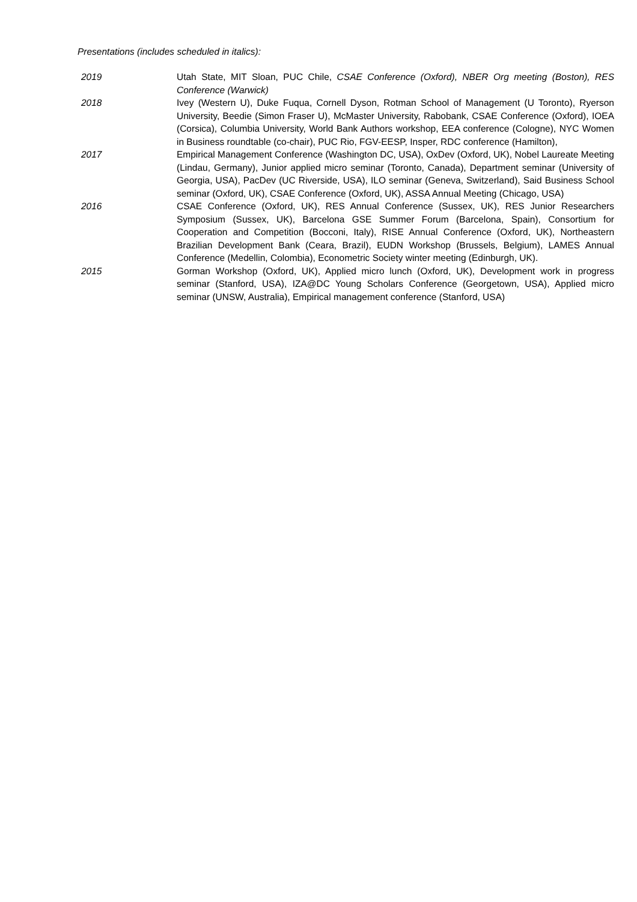Presentations (includes scheduled in italics):
2019 Utah State, MIT Sloan, PUC Chile, CSAE Conference (Oxford), NBER Org meeting (Boston), RES Conference (Warwick)
2018 Ivey (Western U), Duke Fuqua, Cornell Dyson, Rotman School of Management (U Toronto), Ryerson University, Beedie (Simon Fraser U), McMaster University, Rabobank, CSAE Conference (Oxford), IOEA (Corsica), Columbia University, World Bank Authors workshop, EEA conference (Cologne), NYC Women in Business roundtable (co-chair), PUC Rio, FGV-EESP, Insper, RDC conference (Hamilton),
2017 Empirical Management Conference (Washington DC, USA), OxDev (Oxford, UK), Nobel Laureate Meeting (Lindau, Germany), Junior applied micro seminar (Toronto, Canada), Department seminar (University of Georgia, USA), PacDev (UC Riverside, USA), ILO seminar (Geneva, Switzerland), Said Business School seminar (Oxford, UK), CSAE Conference (Oxford, UK), ASSA Annual Meeting (Chicago, USA)
2016 CSAE Conference (Oxford, UK), RES Annual Conference (Sussex, UK), RES Junior Researchers Symposium (Sussex, UK), Barcelona GSE Summer Forum (Barcelona, Spain), Consortium for Cooperation and Competition (Bocconi, Italy), RISE Annual Conference (Oxford, UK), Northeastern Brazilian Development Bank (Ceara, Brazil), EUDN Workshop (Brussels, Belgium), LAMES Annual Conference (Medellin, Colombia), Econometric Society winter meeting (Edinburgh, UK).
2015 Gorman Workshop (Oxford, UK), Applied micro lunch (Oxford, UK), Development work in progress seminar (Stanford, USA), IZA@DC Young Scholars Conference (Georgetown, USA), Applied micro seminar (UNSW, Australia), Empirical management conference (Stanford, USA)